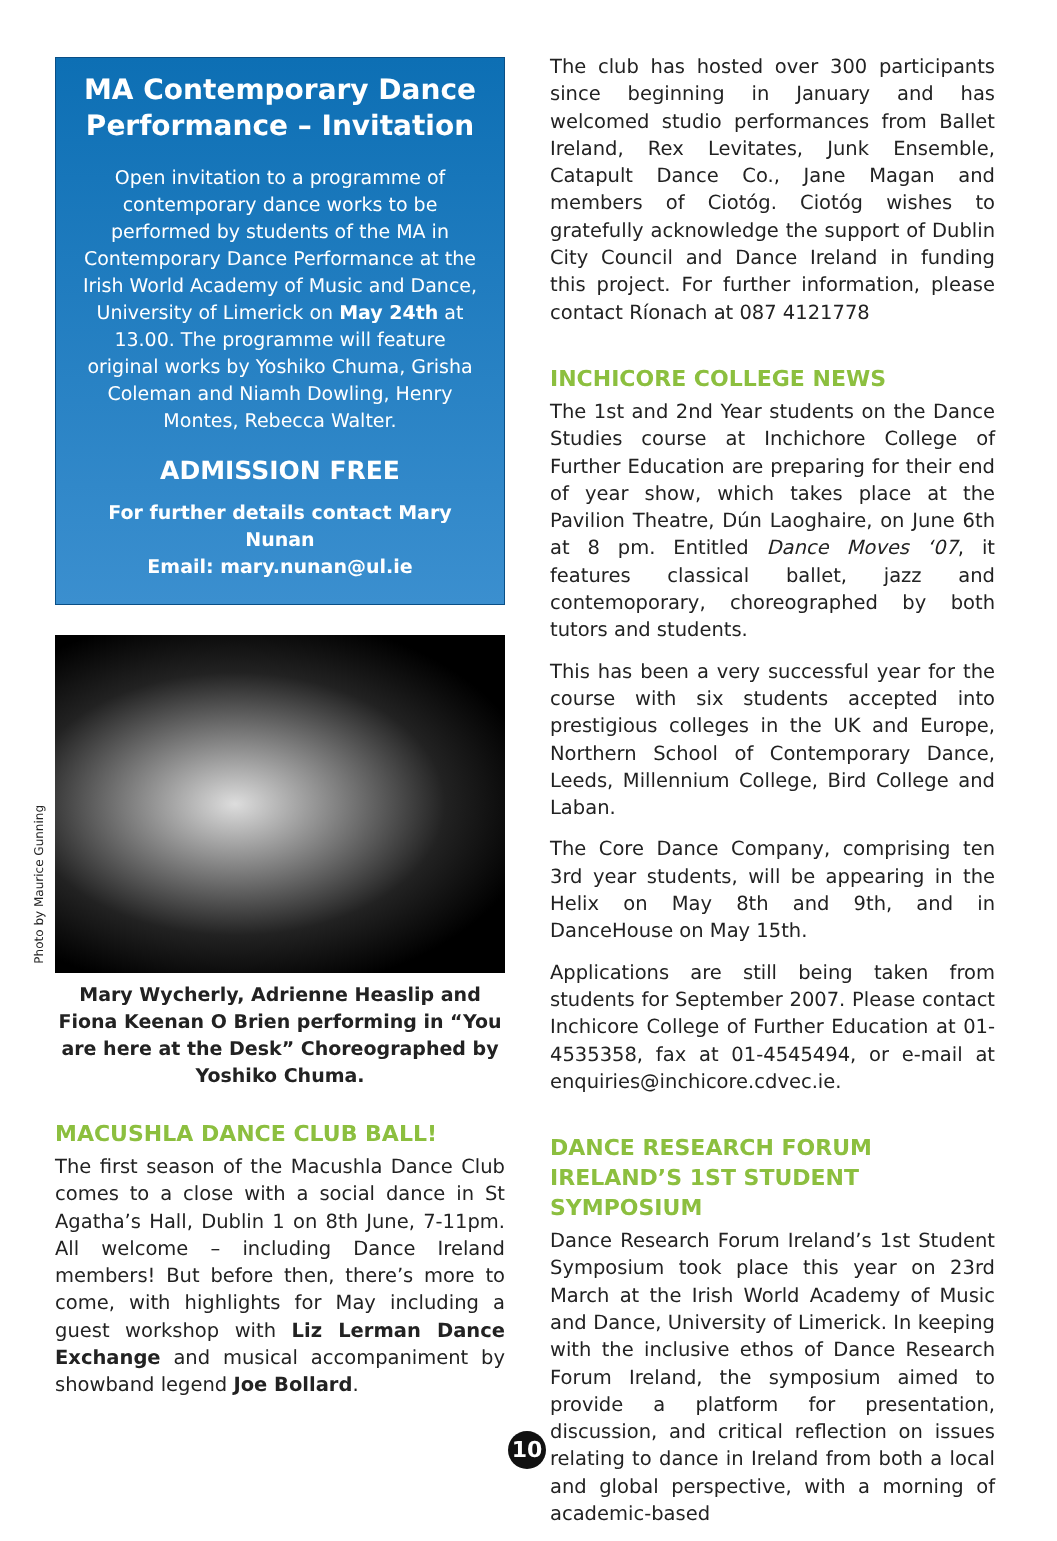Photo by Maurice Gunning
MA Contemporary Dance Performance – Invitation
Open invitation to a programme of contemporary dance works to be performed by students of the MA in Contemporary Dance Performance at the Irish World Academy of Music and Dance, University of Limerick on May 24th at 13.00. The programme will feature original works by Yoshiko Chuma, Grisha Coleman and Niamh Dowling, Henry Montes, Rebecca Walter.
ADMISSION FREE
For further details contact Mary Nunan
Email: mary.nunan@ul.ie
Mary Wycherly, Adrienne Heaslip and Fiona Keenan O Brien performing in “You are here at the Desk” Choreographed by Yoshiko Chuma.
MACUSHLA DANCE CLUB BALL!
The first season of the Macushla Dance Club comes to a close with a social dance in St Agatha’s Hall, Dublin 1 on 8th June, 7-11pm. All welcome – including Dance Ireland members! But before then, there’s more to come, with highlights for May including a guest workshop with Liz Lerman Dance Exchange and musical accompaniment by showband legend Joe Bollard.
The club has hosted over 300 participants since beginning in January and has welcomed studio performances from Ballet Ireland, Rex Levitates, Junk Ensemble, Catapult Dance Co., Jane Magan and members of Ciotóg. Ciotóg wishes to gratefully acknowledge the support of Dublin City Council and Dance Ireland in funding this project. For further information, please contact Ríonach at 087 4121778
INCHICORE COLLEGE NEWS
The 1st and 2nd Year students on the Dance Studies course at Inchichore College of Further Education are preparing for their end of year show, which takes place at the Pavilion Theatre, Dún Laoghaire, on June 6th at 8 pm. Entitled Dance Moves ‘07, it features classical ballet, jazz and contemoporary, choreographed by both tutors and students.
This has been a very successful year for the course with six students accepted into prestigious colleges in the UK and Europe, Northern School of Contemporary Dance, Leeds, Millennium College, Bird College and Laban.
The Core Dance Company, comprising ten 3rd year students, will be appearing in the Helix on May 8th and 9th, and in DanceHouse on May 15th.
Applications are still being taken from students for September 2007. Please contact Inchicore College of Further Education at 01-4535358, fax at 01-4545494, or e-mail at enquiries@inchicore.cdvec.ie.
DANCE RESEARCH FORUM IRELAND’S 1ST STUDENT SYMPOSIUM
Dance Research Forum Ireland’s 1st Student Symposium took place this year on 23rd March at the Irish World Academy of Music and Dance, University of Limerick. In keeping with the inclusive ethos of Dance Research Forum Ireland, the symposium aimed to provide a platform for presentation, discussion, and critical reflection on issues relating to dance in Ireland from both a local and global perspective, with a morning of academic-based
10